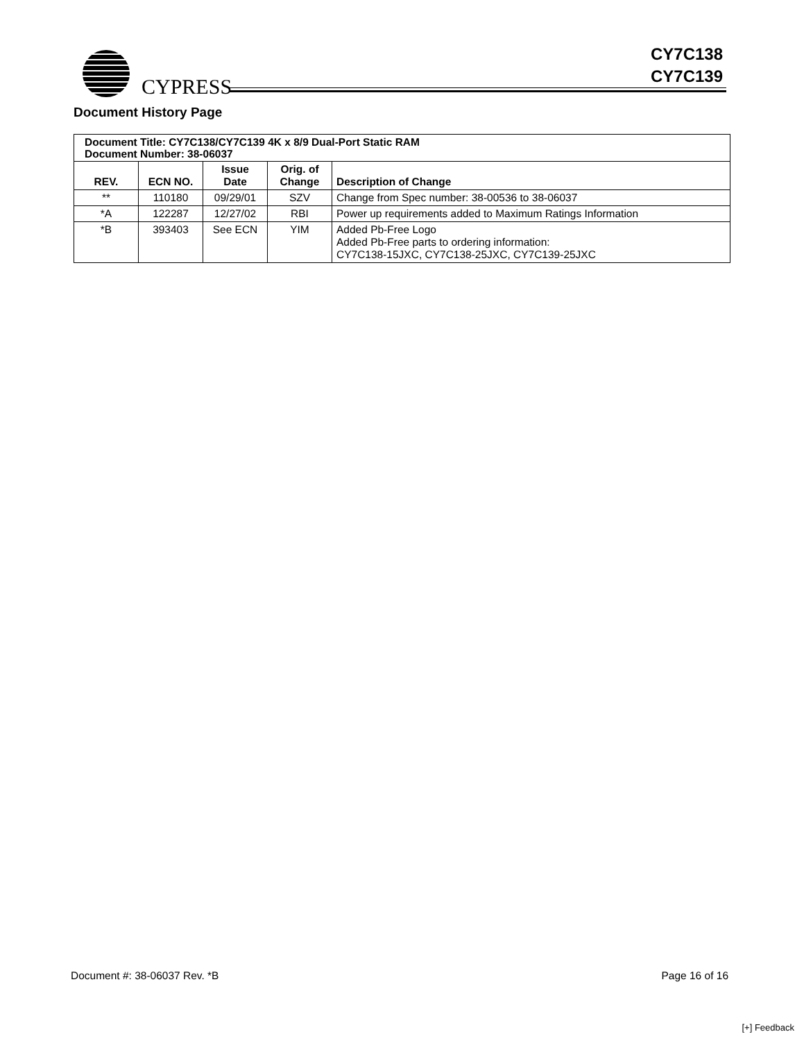CYPRESS
CY7C138
CY7C139
Document History Page
| Document Title: CY7C138/CY7C139 4K x 8/9 Dual-Port Static RAM Document Number: 38-06037 | | | | |
| REV. | ECN NO. | Issue Date | Orig. of Change | Description of Change |
| ** | 110180 | 09/29/01 | SZV | Change from Spec number: 38-00536 to 38-06037 |
| *A | 122287 | 12/27/02 | RBI | Power up requirements added to Maximum Ratings Information |
| *B | 393403 | See ECN | YIM | Added Pb-Free Logo Added Pb-Free parts to ordering information: CY7C138-15JXC, CY7C138-25JXC, CY7C139-25JXC |
Document #: 38-06037 Rev. *B Page 16 of 16
[+] Feedback